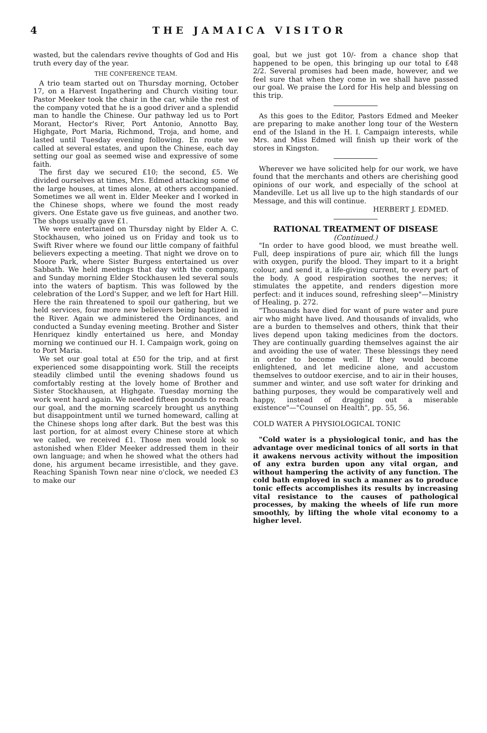4 THE JAMAICA VISITOR
wasted, but the calendars revive thoughts of God and His truth every day of the year.
THE CONFERENCE TEAM.
A trio team started out on Thursday morning, October 17, on a Harvest Ingathering and Church visiting tour. Pastor Meeker took the chair in the car, while the rest of the company voted that he is a good driver and a splendid man to handle the Chinese. Our pathway led us to Port Morant, Hector's River, Port Antonio, Annotto Bay, Highgate, Port Maria, Richmond, Troja, and home, and lasted until Tuesday evening following. En route we called at several estates, and upon the Chinese, each day setting our goal as seemed wise and expressive of some faith.
The first day we secured £10; the second, £5. We divided ourselves at times, Mrs. Edmed attacking some of the large houses, at times alone, at others accompanied. Sometimes we all went in. Elder Meeker and I worked in the Chinese shops, where we found the most ready givers. One Estate gave us five guineas, and another two. The shops usually gave £1.
We were entertained on Thursday night by Elder A. C. Stockhausen, who joined us on Friday and took us to Swift River where we found our little company of faithful believers expecting a meeting. That night we drove on to Moore Park, where Sister Burgess entertained us over Sabbath. We held meetings that day with the company, and Sunday morning Elder Stockhausen led several souls into the waters of baptism. This was followed by the celebration of the Lord's Supper, and we left for Hart Hill. Here the rain threatened to spoil our gathering, but we held services, four more new believers being baptized in the River. Again we administered the Ordinances, and conducted a Sunday evening meeting. Brother and Sister Henriquez kindly entertained us here, and Monday morning we continued our H. I. Campaign work, going on to Port Maria.
We set our goal total at £50 for the trip, and at first experienced some disappointing work. Still the receipts steadily climbed until the evening shadows found us comfortably resting at the lovely home of Brother and Sister Stockhausen, at Highgate. Tuesday morning the work went hard again. We needed fifteen pounds to reach our goal, and the morning scarcely brought us anything but disappointment until we turned homeward, calling at the Chinese shops long after dark. But the best was this last portion, for at almost every Chinese store at which we called, we received £1. Those men would look so astonished when Elder Meeker addressed them in their own language; and when he showed what the others had done, his argument became irresistible, and they gave. Reaching Spanish Town near nine o'clock, we needed £3 to make our
goal, but we just got 10/- from a chance shop that happened to be open, this bringing up our total to £48 2/2. Several promises had been made, however, and we feel sure that when they come in we shall have passed our goal. We praise the Lord for His help and blessing on this trip.
As this goes to the Editor, Pastors Edmed and Meeker are preparing to make another long tour of the Western end of the Island in the H. I. Campaign interests, while Mrs. and Miss Edmed will finish up their work of the stores in Kingston.
Wherever we have solicited help for our work, we have found that the merchants and others are cherishing good opinions of our work, and especially of the school at Mandeville. Let us all live up to the high standards of our Message, and this will continue.
HERBERT J. EDMED.
RATIONAL TREATMENT OF DISEASE
(Continued.)
"In order to have good blood, we must breathe well. Full, deep inspirations of pure air, which fill the lungs with oxygen, purify the blood. They impart to it a bright colour, and send it, a life-giving current, to every part of the body. A good respiration soothes the nerves; it stimulates the appetite, and renders digestion more perfect: and it induces sound, refreshing sleep"—Ministry of Healing, p. 272.
"Thousands have died for want of pure water and pure air who might have lived. And thousands of invalids, who are a burden to themselves and others, think that their lives depend upon taking medicines from the doctors. They are continually guarding themselves against the air and avoiding the use of water. These blessings they need in order to become well. If they would become enlightened, and let medicine alone, and accustom themselves to outdoor exercise, and to air in their houses, summer and winter, and use soft water for drinking and bathing purposes, they would be comparatively well and happy, instead of dragging out a miserable existence"—"Counsel on Health", pp. 55, 56.
COLD WATER A PHYSIOLOGICAL TONIC
"Cold water is a physiological tonic, and has the advantage over medicinal tonics of all sorts in that it awakens nervous activity without the imposition of any extra burden upon any vital organ, and without hampering the activity of any function. The cold bath employed in such a manner as to produce tonic effects accomplishes its results by increasing vital resistance to the causes of pathological processes, by making the wheels of life run more smoothly, by lifting the whole vital economy to a higher level.